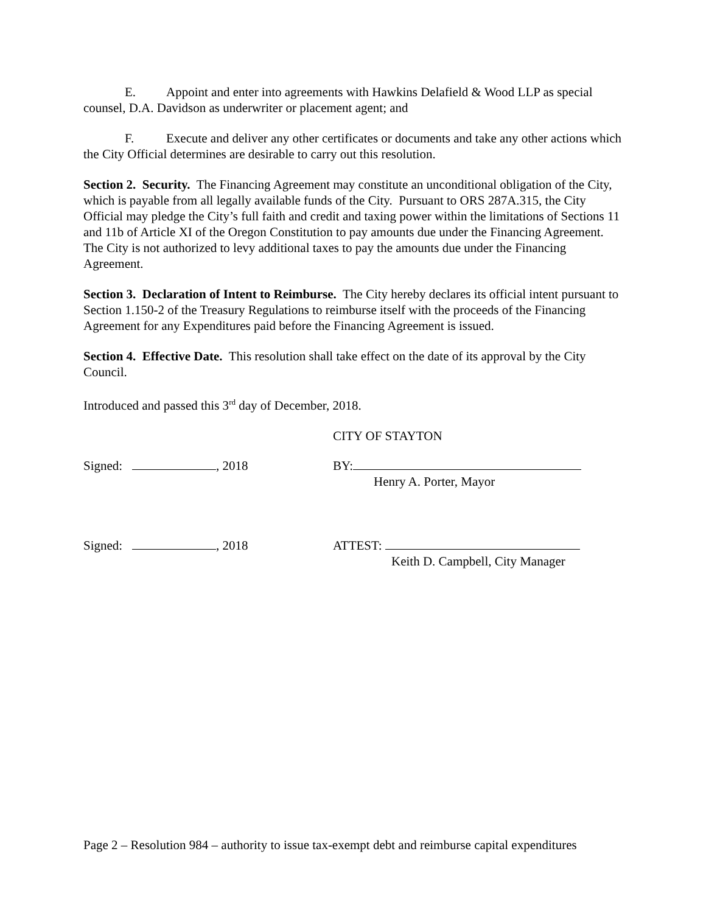E. Appoint and enter into agreements with Hawkins Delafield & Wood LLP as special counsel, D.A. Davidson as underwriter or placement agent; and
F. Execute and deliver any other certificates or documents and take any other actions which the City Official determines are desirable to carry out this resolution.
Section 2. Security. The Financing Agreement may constitute an unconditional obligation of the City, which is payable from all legally available funds of the City. Pursuant to ORS 287A.315, the City Official may pledge the City’s full faith and credit and taxing power within the limitations of Sections 11 and 11b of Article XI of the Oregon Constitution to pay amounts due under the Financing Agreement. The City is not authorized to levy additional taxes to pay the amounts due under the Financing Agreement.
Section 3. Declaration of Intent to Reimburse. The City hereby declares its official intent pursuant to Section 1.150-2 of the Treasury Regulations to reimburse itself with the proceeds of the Financing Agreement for any Expenditures paid before the Financing Agreement is issued.
Section 4. Effective Date. This resolution shall take effect on the date of its approval by the City Council.
Introduced and passed this 3<sup>rd</sup> day of December, 2018.
CITY OF STAYTON
Signed: , 2018 BY:
Henry A. Porter, Mayor
Signed: , 2018 ATTEST:
Keith D. Campbell, City Manager
Page 2 – Resolution 984 – authority to issue tax-exempt debt and reimburse capital expenditures